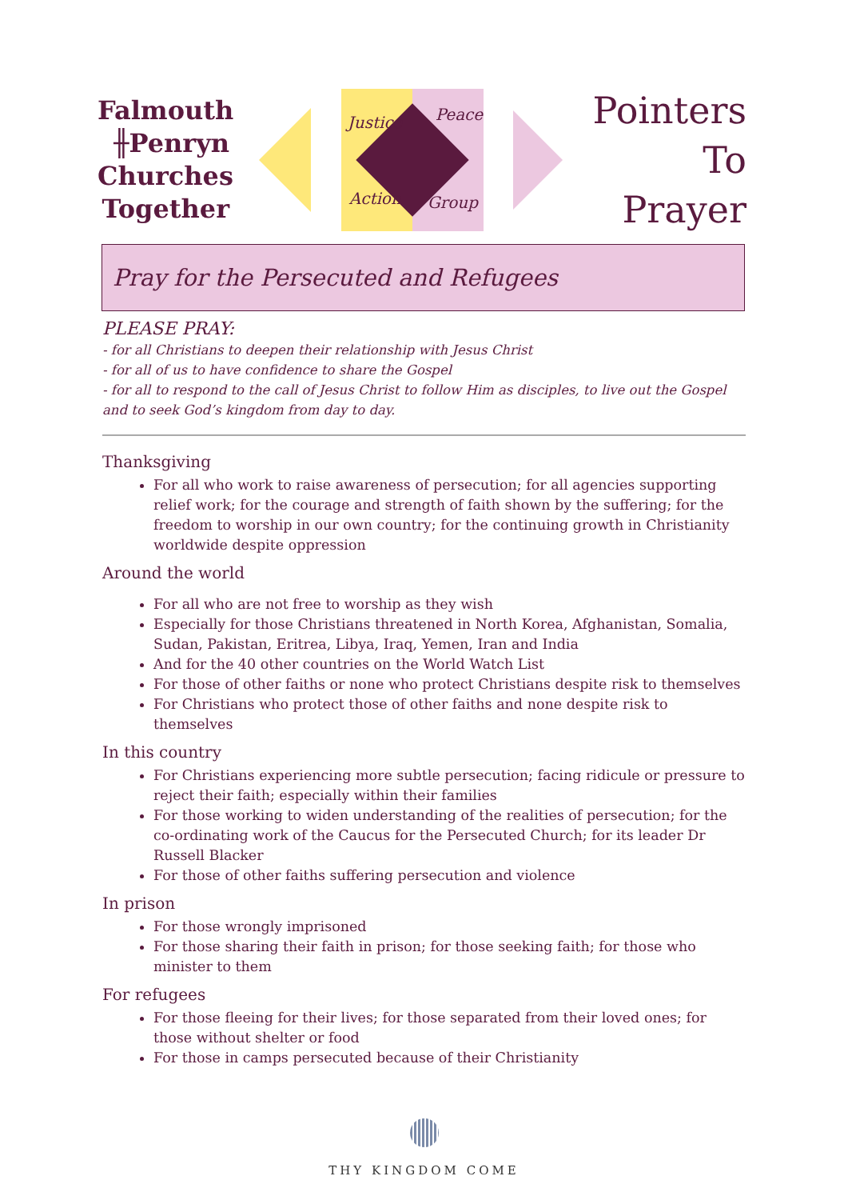Falmouth
╫Penryn
Churches
Together
Justice Peace
Action Group
Pointers
To
Prayer
Pray for the Persecuted and Refugees
PLEASE PRAY:
- for all Christians to deepen their relationship with Jesus Christ
- for all of us to have confidence to share the Gospel
- for all to respond to the call of Jesus Christ to follow Him as disciples, to live out the Gospel and to seek God’s kingdom from day to day.
Thanksgiving
For all who work to raise awareness of persecution; for all agencies supporting relief work; for the courage and strength of faith shown by the suffering; for the freedom to worship in our own country; for the continuing growth in Christianity worldwide despite oppression
Around the world
For all who are not free to worship as they wish
Especially for those Christians threatened in North Korea, Afghanistan, Somalia, Sudan, Pakistan, Eritrea, Libya, Iraq, Yemen, Iran and India
And for the 40 other countries on the World Watch List
For those of other faiths or none who protect Christians despite risk to themselves
For Christians who protect those of other faiths and none despite risk to themselves
In this country
For Christians experiencing more subtle persecution; facing ridicule or pressure to reject their faith; especially within their families
For those working to widen understanding of the realities of persecution; for the co-ordinating work of the Caucus for the Persecuted Church; for its leader Dr Russell Blacker
For those of other faiths suffering persecution and violence
In prison
For those wrongly imprisoned
For those sharing their faith in prison; for those seeking faith; for those who minister to them
For refugees
For those fleeing for their lives; for those separated from their loved ones; for those without shelter or food
For those in camps persecuted because of their Christianity
THY KINGDOM COME